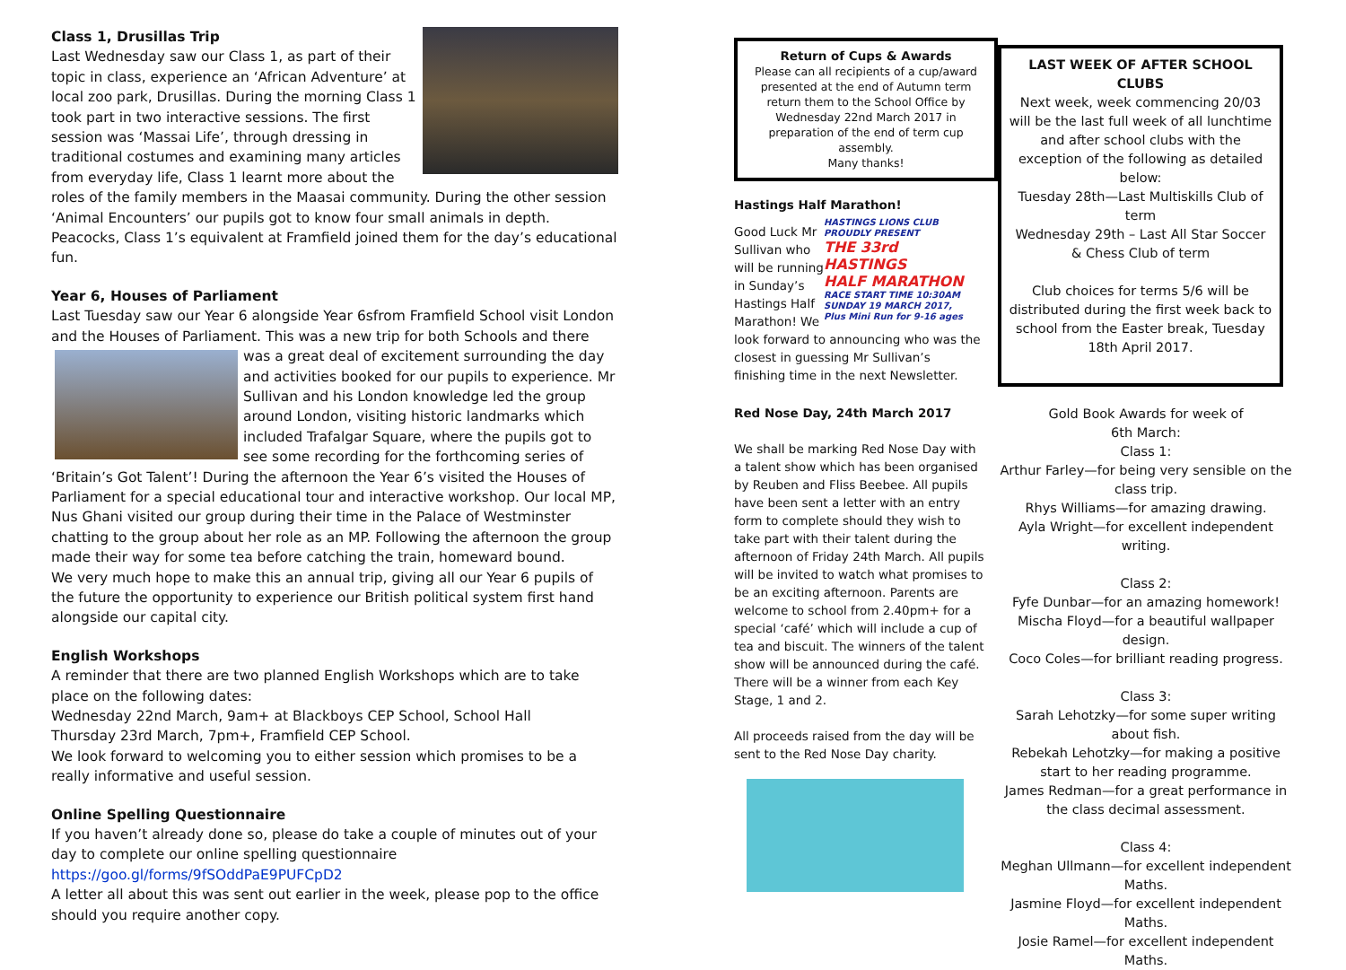Class 1, Drusillas Trip
Last Wednesday saw our Class 1, as part of their topic in class, experience an ‘African Adventure’ at local zoo park, Drusillas. During the morning Class 1 took part in two interactive sessions. The first session was ‘Massai Life’, through dressing in traditional costumes and examining many articles from everyday life, Class 1 learnt more about the roles of the family members in the Maasai community. During the other session ‘Animal Encounters’ our pupils got to know four small animals in depth. Peacocks, Class 1’s equivalent at Framfield joined them for the day’s educational fun.
Year 6, Houses of Parliament
Last Tuesday saw our Year 6 alongside Year 6sfrom Framfield School visit London and the Houses of Parliament. This was a new trip for both Schools and there was a great deal of excitement surrounding the day and activities booked for our pupils to experience. Mr Sullivan and his London knowledge led the group around London, visiting historic landmarks which included Trafalgar Square, where the pupils got to see some recording for the forthcoming series of ‘Britain’s Got Talent’! During the afternoon the Year 6’s visited the Houses of Parliament for a special educational tour and interactive workshop. Our local MP, Nus Ghani visited our group during their time in the Palace of Westminster chatting to the group about her role as an MP. Following the afternoon the group made their way for some tea before catching the train, homeward bound.
We very much hope to make this an annual trip, giving all our Year 6 pupils of the future the opportunity to experience our British political system first hand alongside our capital city.
English Workshops
A reminder that there are two planned English Workshops which are to take place on the following dates:
Wednesday 22nd March, 9am+ at Blackboys CEP School, School Hall
Thursday 23rd March, 7pm+, Framfield CEP School.
We look forward to welcoming you to either session which promises to be a really informative and useful session.
Online Spelling Questionnaire
If you haven’t already done so, please do take a couple of minutes out of your day to complete our online spelling questionnaire
https://goo.gl/forms/9fSOddPaE9PUFCpD2
A letter all about this was sent out earlier in the week, please pop to the office should you require another copy.
Return of Cups & Awards
Please can all recipients of a cup/award presented at the end of Autumn term return them to the School Office by Wednesday 22nd March 2017 in preparation of the end of term cup assembly.
Many thanks!
Hastings Half Marathon!
HASTINGS LIONS CLUB
PROUDLY PRESENT
THE 33rd HASTINGS
HALF MARATHON
RACE START TIME 10:30AM
SUNDAY 19 MARCH 2017,
Plus Mini Run for 9-16 ages
Good Luck Mr Sullivan who will be running in Sunday’s Hastings Half Marathon! We look forward to announcing who was the closest in guessing Mr Sullivan’s finishing time in the next Newsletter.
Red Nose Day, 24th March 2017
We shall be marking Red Nose Day with a talent show which has been organised by Reuben and Fliss Beebee. All pupils have been sent a letter with an entry form to complete should they wish to take part with their talent during the afternoon of Friday 24th March. All pupils will be invited to watch what promises to be an exciting afternoon. Parents are welcome to school from 2.40pm+ for a special ‘café’ which will include a cup of tea and biscuit. The winners of the talent show will be announced during the café. There will be a winner from each Key Stage, 1 and 2.
All proceeds raised from the day will be sent to the Red Nose Day charity.
LAST WEEK OF AFTER SCHOOL CLUBS
Next week, week commencing 20/03 will be the last full week of all lunchtime and after school clubs with the exception of the following as detailed below:
Tuesday 28th—Last Multiskills Club of term
Wednesday 29th – Last All Star Soccer & Chess Club of term
Club choices for terms 5/6 will be distributed during the first week back to school from the Easter break, Tuesday 18th April 2017.
Gold Book Awards for week of
6th March:
Class 1:
Arthur Farley—for being very sensible on the class trip.
Rhys Williams—for amazing drawing.
Ayla Wright—for excellent independent writing.
Class 2:
Fyfe Dunbar—for an amazing homework!
Mischa Floyd—for a beautiful wallpaper design.
Coco Coles—for brilliant reading progress.
Class 3:
Sarah Lehotzky—for some super writing about fish.
Rebekah Lehotzky—for making a positive start to her reading programme.
James Redman—for a great performance in the class decimal assessment.
Class 4:
Meghan Ullmann—for excellent independent Maths.
Jasmine Floyd—for excellent independent Maths.
Josie Ramel—for excellent independent Maths.